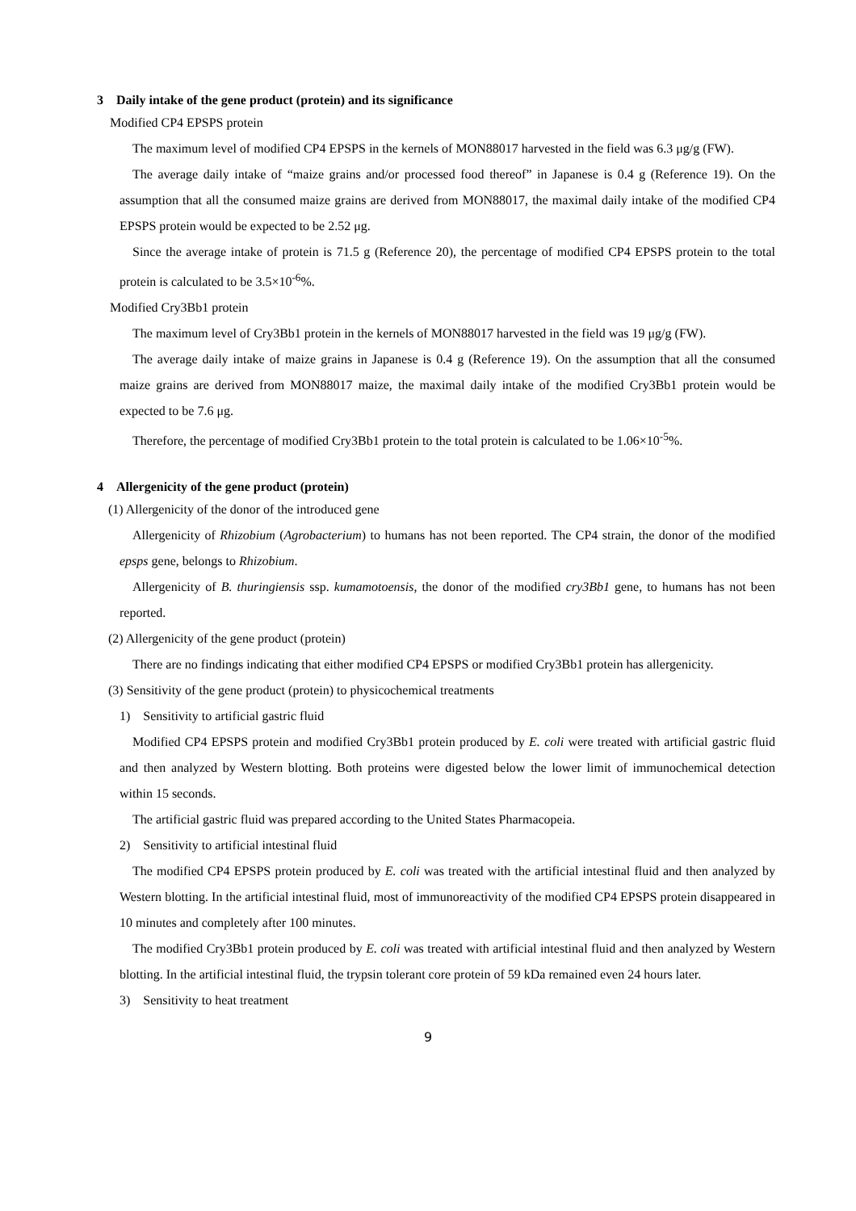3　Daily intake of the gene product (protein) and its significance
　Modified CP4 EPSPS protein
The maximum level of modified CP4 EPSPS in the kernels of MON88017 harvested in the field was 6.3 μg/g (FW).
The average daily intake of “maize grains and/or processed food thereof” in Japanese is 0.4 g (Reference 19). On the assumption that all the consumed maize grains are derived from MON88017, the maximal daily intake of the modified CP4 EPSPS protein would be expected to be 2.52 μg.
Since the average intake of protein is 71.5 g (Reference 20), the percentage of modified CP4 EPSPS protein to the total protein is calculated to be 3.5×10<sup>-6</sup>%.
　Modified Cry3Bb1 protein
The maximum level of Cry3Bb1 protein in the kernels of MON88017 harvested in the field was 19 μg/g (FW).
The average daily intake of maize grains in Japanese is 0.4 g (Reference 19). On the assumption that all the consumed maize grains are derived from MON88017 maize, the maximal daily intake of the modified Cry3Bb1 protein would be expected to be 7.6 μg.
Therefore, the percentage of modified Cry3Bb1 protein to the total protein is calculated to be 1.06×10<sup>-5</sup>%.
4　Allergenicity of the gene product (protein)
(1) Allergenicity of the donor of the introduced gene
Allergenicity of Rhizobium (Agrobacterium) to humans has not been reported. The CP4 strain, the donor of the modified epsps gene, belongs to Rhizobium.
Allergenicity of B. thuringiensis ssp. kumamotoensis, the donor of the modified cry3Bb1 gene, to humans has not been reported.
(2) Allergenicity of the gene product (protein)
There are no findings indicating that either modified CP4 EPSPS or modified Cry3Bb1 protein has allergenicity.
(3) Sensitivity of the gene product (protein) to physicochemical treatments
1)　Sensitivity to artificial gastric fluid
Modified CP4 EPSPS protein and modified Cry3Bb1 protein produced by E. coli were treated with artificial gastric fluid and then analyzed by Western blotting. Both proteins were digested below the lower limit of immunochemical detection within 15 seconds.
The artificial gastric fluid was prepared according to the United States Pharmacopeia.
2)　Sensitivity to artificial intestinal fluid
The modified CP4 EPSPS protein produced by E. coli was treated with the artificial intestinal fluid and then analyzed by Western blotting. In the artificial intestinal fluid, most of immunoreactivity of the modified CP4 EPSPS protein disappeared in 10 minutes and completely after 100 minutes.
The modified Cry3Bb1 protein produced by E. coli was treated with artificial intestinal fluid and then analyzed by Western blotting. In the artificial intestinal fluid, the trypsin tolerant core protein of 59 kDa remained even 24 hours later.
3)　Sensitivity to heat treatment
9